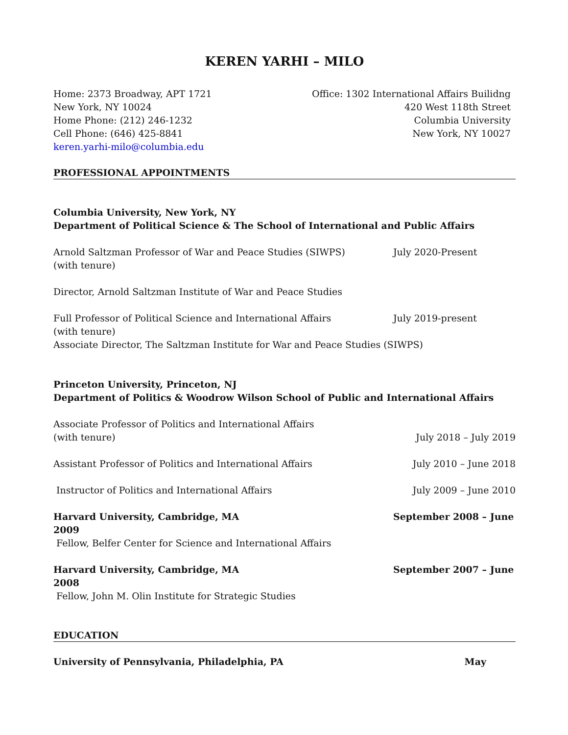KEREN YARHI – MILO
Home: 2373 Broadway, APT 1721
New York, NY 10024
Home Phone: (212) 246-1232
Cell Phone: (646) 425-8841
keren.yarhi-milo@columbia.edu
Office: 1302 International Affairs Builidng
420 West 118th Street
Columbia University
New York, NY 10027
PROFESSIONAL APPOINTMENTS
Columbia University, New York, NY
Department of Political Science & The School of International and Public Affairs
Arnold Saltzman Professor of War and Peace Studies (SIWPS)
(with tenure)
July 2020-Present
Director, Arnold Saltzman Institute of War and Peace Studies
Full Professor of Political Science and International Affairs
(with tenure)
July 2019-present
Associate Director, The Saltzman Institute for War and Peace Studies (SIWPS)
Princeton University, Princeton, NJ
Department of Politics & Woodrow Wilson School of Public and International Affairs
Associate Professor of Politics and International Affairs
(with tenure)
July 2018 – July 2019
Assistant Professor of Politics and International Affairs
July 2010 – June 2018
Instructor of Politics and International Affairs
July 2009 – June 2010
Harvard University, Cambridge, MA
2009
September 2008 – June
Fellow, Belfer Center for Science and International Affairs
Harvard University, Cambridge, MA
2008
September 2007 – June
Fellow, John M. Olin Institute for Strategic Studies
EDUCATION
University of Pennsylvania, Philadelphia, PA
May